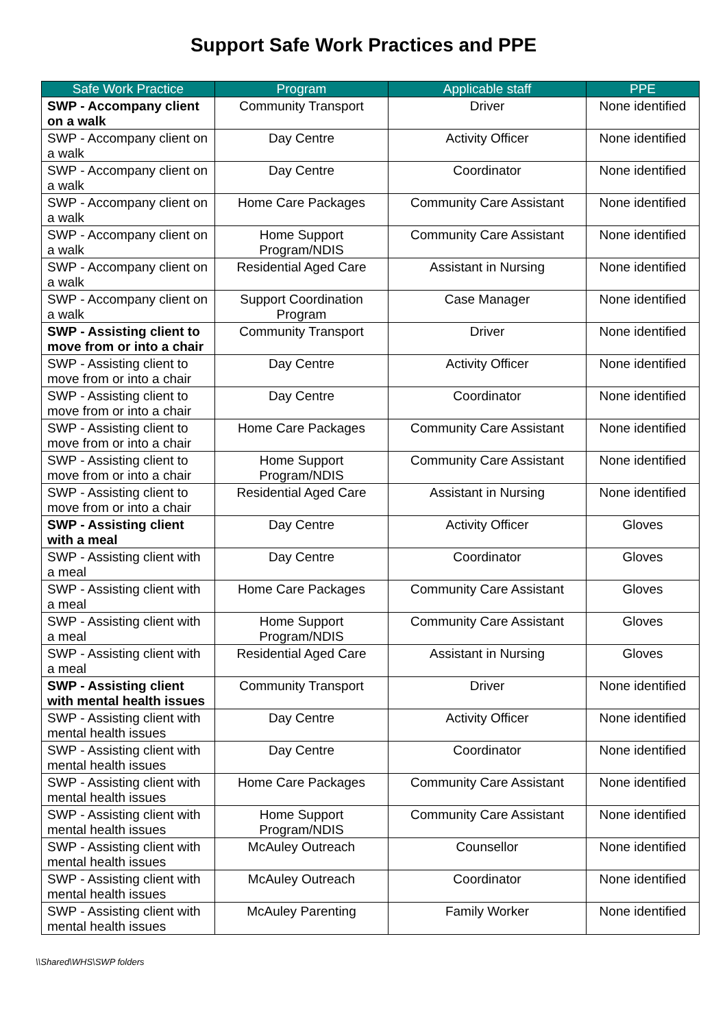Support Safe Work Practices and PPE
| Safe Work Practice | Program | Applicable staff | PPE |
| --- | --- | --- | --- |
| SWP - Accompany client on a walk | Community Transport | Driver | None identified |
| SWP - Accompany client on a walk | Day Centre | Activity Officer | None identified |
| SWP - Accompany client on a walk | Day Centre | Coordinator | None identified |
| SWP - Accompany client on a walk | Home Care Packages | Community Care Assistant | None identified |
| SWP - Accompany client on a walk | Home Support Program/NDIS | Community Care Assistant | None identified |
| SWP - Accompany client on a walk | Residential Aged Care | Assistant in Nursing | None identified |
| SWP - Accompany client on a walk | Support Coordination Program | Case Manager | None identified |
| SWP - Assisting client to move from or into a chair | Community Transport | Driver | None identified |
| SWP - Assisting client to move from or into a chair | Day Centre | Activity Officer | None identified |
| SWP - Assisting client to move from or into a chair | Day Centre | Coordinator | None identified |
| SWP - Assisting client to move from or into a chair | Home Care Packages | Community Care Assistant | None identified |
| SWP - Assisting client to move from or into a chair | Home Support Program/NDIS | Community Care Assistant | None identified |
| SWP - Assisting client to move from or into a chair | Residential Aged Care | Assistant in Nursing | None identified |
| SWP - Assisting client with a meal | Day Centre | Activity Officer | Gloves |
| SWP - Assisting client with a meal | Day Centre | Coordinator | Gloves |
| SWP - Assisting client with a meal | Home Care Packages | Community Care Assistant | Gloves |
| SWP - Assisting client with a meal | Home Support Program/NDIS | Community Care Assistant | Gloves |
| SWP - Assisting client with a meal | Residential Aged Care | Assistant in Nursing | Gloves |
| SWP - Assisting client with mental health issues | Community Transport | Driver | None identified |
| SWP - Assisting client with mental health issues | Day Centre | Activity Officer | None identified |
| SWP - Assisting client with mental health issues | Day Centre | Coordinator | None identified |
| SWP - Assisting client with mental health issues | Home Care Packages | Community Care Assistant | None identified |
| SWP - Assisting client with mental health issues | Home Support Program/NDIS | Community Care Assistant | None identified |
| SWP - Assisting client with mental health issues | McAuley Outreach | Counsellor | None identified |
| SWP - Assisting client with mental health issues | McAuley Outreach | Coordinator | None identified |
| SWP - Assisting client with mental health issues | McAuley Parenting | Family Worker | None identified |
\\Shared\WHS\SWP folders